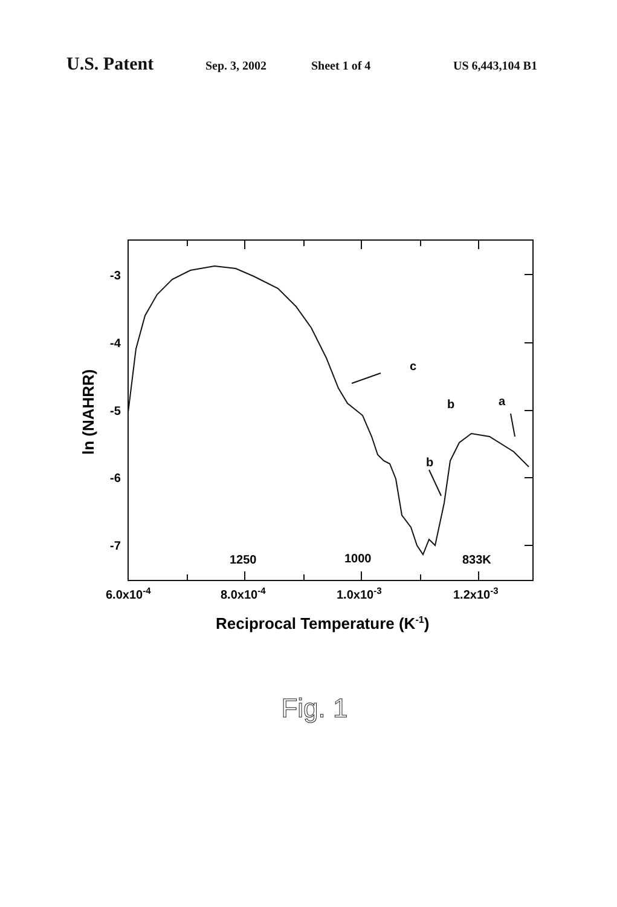U.S. Patent Sep. 3, 2002 Sheet 1 of 4 US 6,443,104 B1
-3
-4
-5
-6
-7
1250
1000
833K
6.0x10-4
8.0x10-4
1.0x10-3
1.2x10-3
c
b
a
b
Reciprocal Temperature (K-1)
ln (NAHRR)
Fig. 1